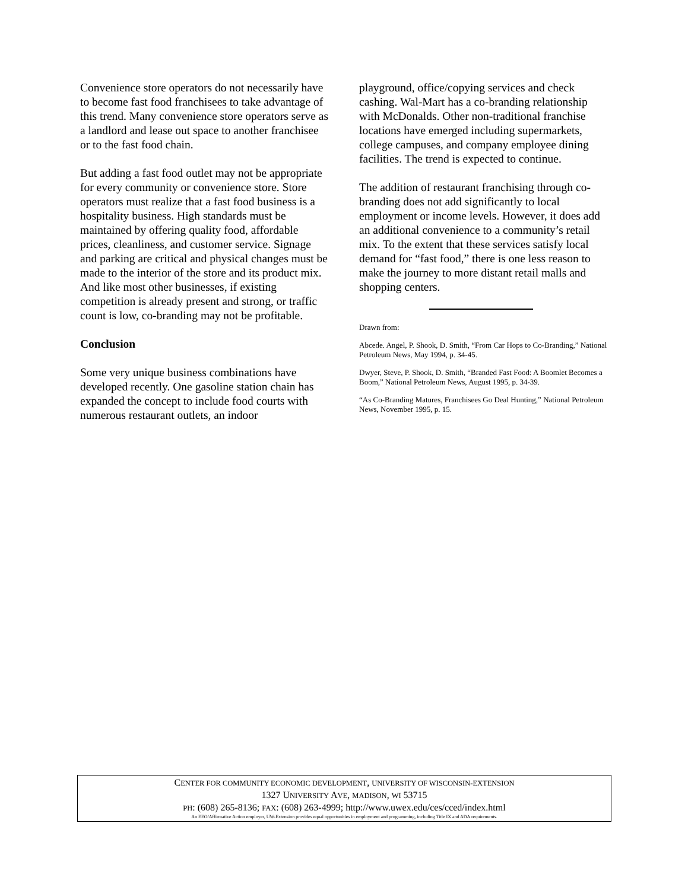Convenience store operators do not necessarily have to become fast food franchisees to take advantage of this trend. Many convenience store operators serve as a landlord and lease out space to another franchisee or to the fast food chain.
But adding a fast food outlet may not be appropriate for every community or convenience store. Store operators must realize that a fast food business is a hospitality business. High standards must be maintained by offering quality food, affordable prices, cleanliness, and customer service. Signage and parking are critical and physical changes must be made to the interior of the store and its product mix. And like most other businesses, if existing competition is already present and strong, or traffic count is low, co-branding may not be profitable.
Conclusion
Some very unique business combinations have developed recently. One gasoline station chain has expanded the concept to include food courts with numerous restaurant outlets, an indoor
playground, office/copying services and check cashing. Wal-Mart has a co-branding relationship with McDonalds. Other non-traditional franchise locations have emerged including supermarkets, college campuses, and company employee dining facilities. The trend is expected to continue.
The addition of restaurant franchising through co-branding does not add significantly to local employment or income levels. However, it does add an additional convenience to a community’s retail mix. To the extent that these services satisfy local demand for “fast food,” there is one less reason to make the journey to more distant retail malls and shopping centers.
Drawn from:
Abcede. Angel, P. Shook, D. Smith, “From Car Hops to Co-Branding,” National Petroleum News, May 1994, p. 34-45.
Dwyer, Steve, P. Shook, D. Smith, “Branded Fast Food: A Boomlet Becomes a Boom,” National Petroleum News, August 1995, p. 34-39.
“As Co-Branding Matures, Franchisees Go Deal Hunting,” National Petroleum News, November 1995, p. 15.
CENTER FOR COMMUNITY ECONOMIC DEVELOPMENT, UNIVERSITY OF WISCONSIN-EXTENSION
1327 UNIVERSITY AVE, MADISON, WI 53715
PH: (608) 265-8136; FAX: (608) 263-4999; http://www.uwex.edu/ces/cced/index.html
An EEO/Affirmative Action employer, UW-Extension provides equal opportunities in employment and programming, including Title IX and ADA requirements.